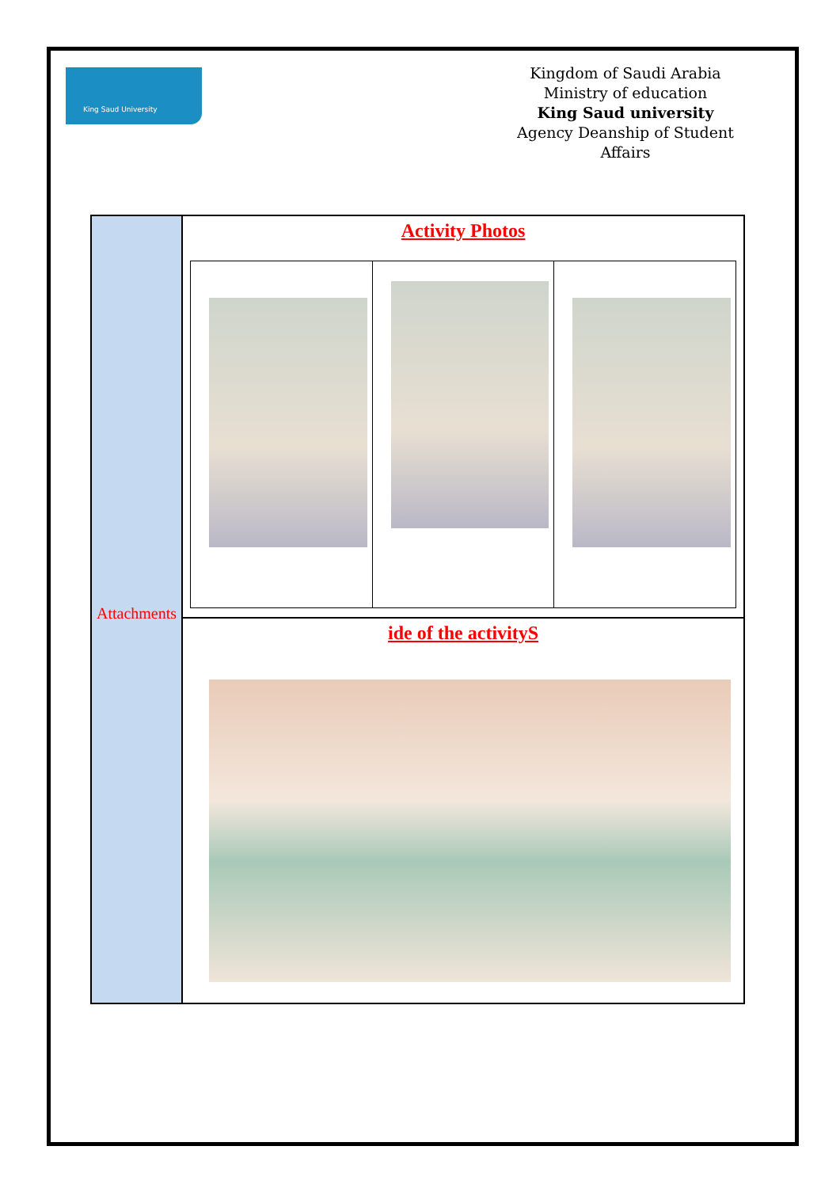King Saud University
Kingdom of Saudi Arabia
Ministry of education
King Saud university
Agency Deanship of Student Affairs
| Attachments | Activity Photos |
| | ide of the activityS |